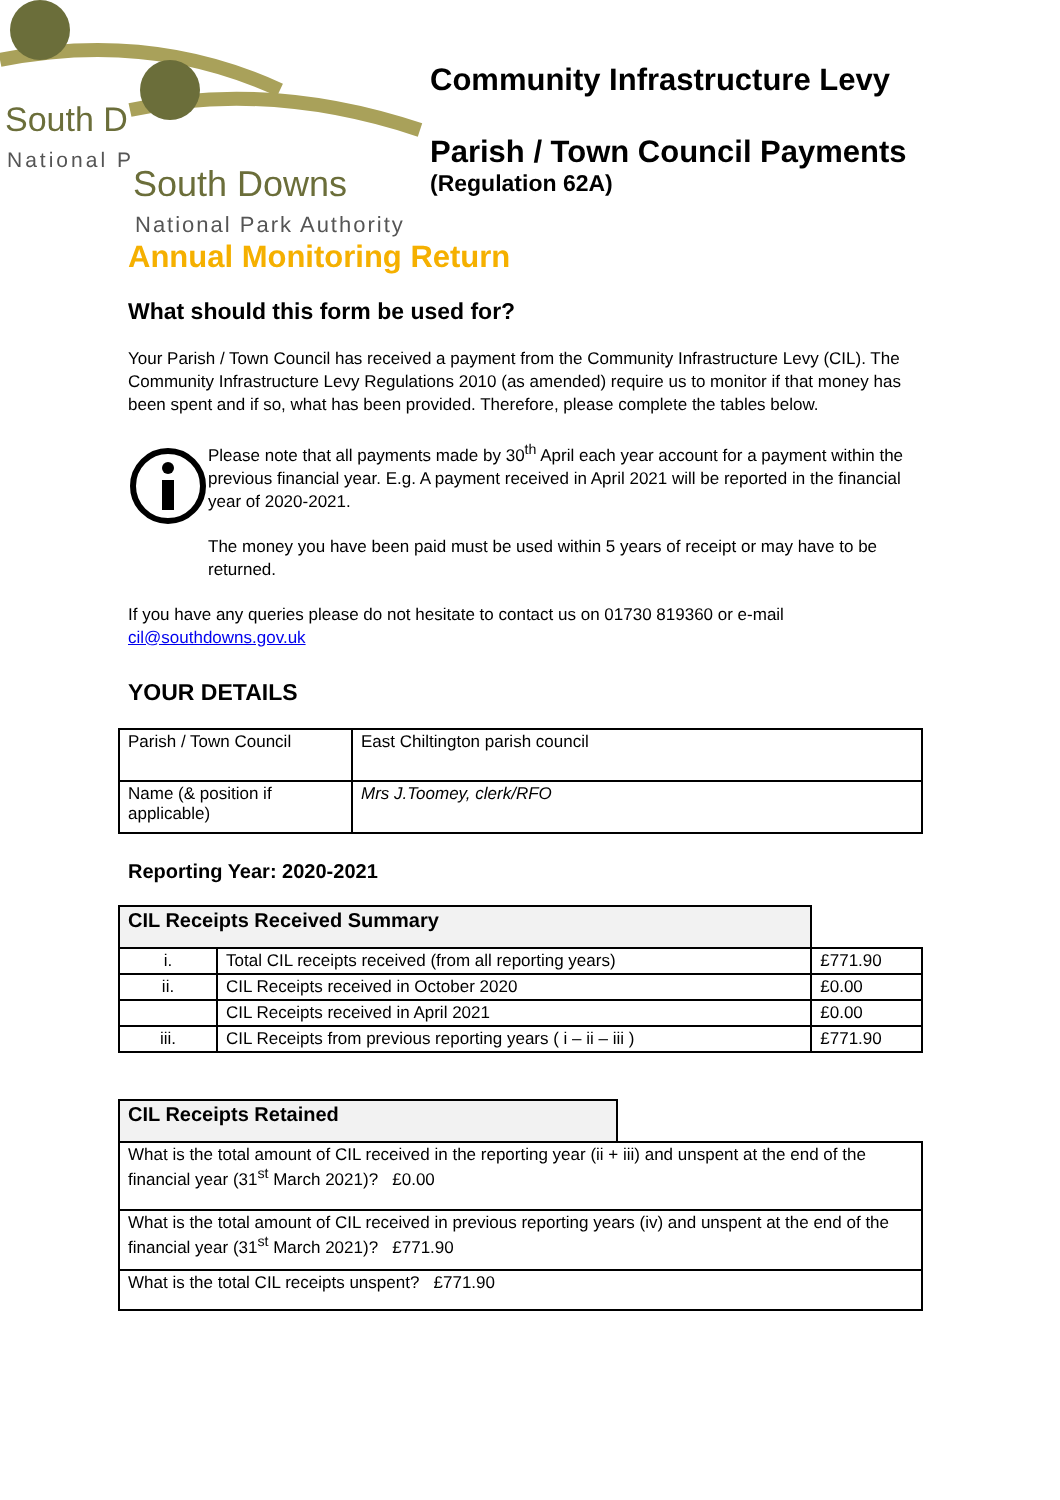South D
National P
South Downs
National Park Authority
Community Infrastructure Levy
Parish / Town Council Payments
(Regulation 62A)
Annual Monitoring Return
What should this form be used for?
Your Parish / Town Council has received a payment from the Community Infrastructure Levy (CIL). The Community Infrastructure Levy Regulations 2010 (as amended) require us to monitor if that money has been spent and if so, what has been provided. Therefore, please complete the tables below.
Please note that all payments made by 30<sup>th</sup> April each year account for a payment within the previous financial year. E.g. A payment received in April 2021 will be reported in the financial year of 2020-2021.
The money you have been paid must be used within 5 years of receipt or may have to be returned.
If you have any queries please do not hesitate to contact us on 01730 819360 or e-mail cil@southdowns.gov.uk
YOUR DETAILS
| Parish / Town Council | East Chiltington parish council |
| Name (& position if applicable) | Mrs J.Toomey, clerk/RFO |
Reporting Year: 2020-2021
| CIL Receipts Received Summary | | |
| i. | Total CIL receipts received (from all reporting years) | £771.90 |
| ii. | CIL Receipts received in October 2020 | £0.00 |
| | CIL Receipts received in April 2021 | £0.00 |
| iii. | CIL Receipts from previous reporting years ( i – ii – iii ) | £771.90 |
| CIL Receipts Retained | |
| What is the total amount of CIL received in the reporting year (ii + iii) and unspent at the end of the financial year (31<sup>st</sup> March 2021)? £0.00 | |
| What is the total amount of CIL received in previous reporting years (iv) and unspent at the end of the financial year (31<sup>st</sup> March 2021)? £771.90 | |
| What is the total CIL receipts unspent? £771.90 | |